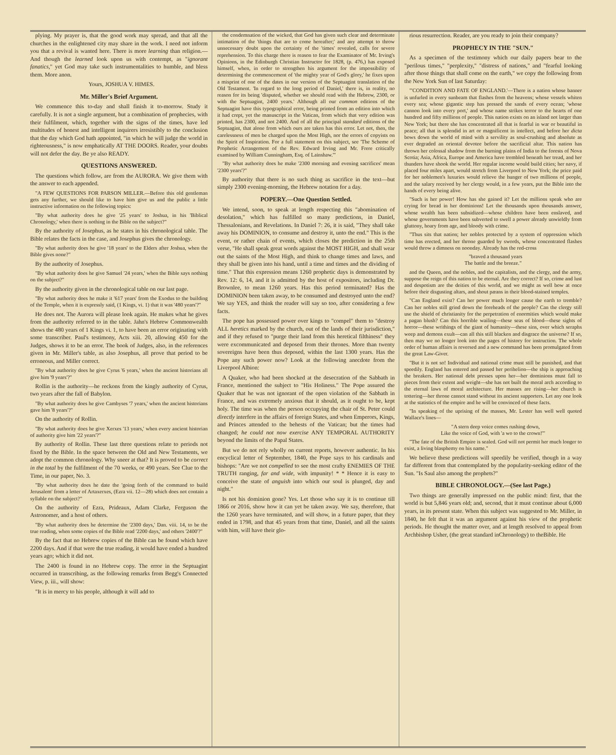plying. My prayer is, that the good work may spread, and that all the churches in the enlightened city may share in the work. I need not inform you that a revival is wanted here. There is more learning than religion.— And though the learned look upon us with contempt, as "ignorant fanatics," yet God may take such instrumentalities to humble, and bless them. More anon.
Yours, JOSHUA V. HIMES.
Mr. Miller's Brief Argument.
We commence this to-day and shall finish it to-morrow. Study it carefully. It is not a single argument, but a combination of prophecies, with their fulfilment, which, together with the signs of the times, have led multitudes of honest and intelligent inquirers irresistibly to the conclusion that the day which God hath appointed, "in which he will judge the world in righteousness," is now emphatically AT THE DOORS. Reader, your doubts will not defer the day. Be ye also READY.
QUESTIONS ANSWERED.
The questions which follow, are from the AURORA. We give them with the answer to each appended.
"A FEW QUESTIONS FOR PARSON MILLER.—Before this old gentleman gets any further, we should like to have him give us and the public a little instructive information on the following topics:
"By what authority does he give '25 years' to Joshua, in his 'Biblical Chronology,' when there is nothing in the Bible on the subject?"
By the authority of Josephus, as he states in his chronological table. The Bible relates the facts in the case, and Josephus gives the chronology.
"By what authority does he give '18 years' to the Elders after Joshua, when the Bible gives none?"
By the authority of Josephus.
"By what authority does he give Samuel '24 years,' when the Bible says nothing on the subject?"
By the authority given in the chronological table on our last page.
"By what authority does he make it '617 years' from the Exodus to the building of the Temple, when it is expressly said, (1 Kings, vi. 1) that it was '480 years'?"
He does not. The Aurora will please look again. He makes what he gives from the authority referred to in the table. Jahn's Hebrew Commonwealth shows the 480 years of 1 Kings vi. 1, to have been an error originating with some transcriber. Paul's testimony, Acts xiii. 20, allowing 450 for the Judges, shows it to be an error. The book of Judges, also, in the references given in Mr. Miller's table, as also Josephus, all prove that period to be erroneous, and Miller correct.
"By what authority does he give Cyrus '6 years,' when the ancient historians all give him '9 years'?"
Rollin is the authority—he reckons from the kingly authority of Cyrus, two years after the fall of Babylon.
"By what authority does he give Cambyses '7 years,' when the ancient historians gave him '8 years'?"
On the authority of Rollin.
"By what authority does he give Xerxes '13 years,' when every ancient historian of authority give him '22 years'?"
By authority of Rollin. These last three questions relate to periods not fixed by the Bible. In the space between the Old and New Testaments, we adopt the common chronology. Why sneer at that? It is proved to be correct in the total by the fulfilment of the 70 weeks, or 490 years. See Clue to the Time, in our paper, No. 3.
"By what authority does he date the 'going forth of the command to build Jerusalem' from a letter of Artaxerxes, (Ezra vii. 12—28) which does not contain a syllable on the subject?"
On the authority of Ezra, Prideaux, Adam Clarke, Ferguson the Astronomer, and a host of others.
"By what authority does he determine the '2300 days,' Dan. viii. 14, to be the true reading, when some copies of the Bible read '2200 days,' and others '2400'?"
By the fact that no Hebrew copies of the Bible can be found which have 2200 days. And if that were the true reading, it would have ended a hundred years ago; which it did not.
The 2400 is found in no Hebrew copy. The error in the Septuagint occurred in transcribing, as the following remarks from Begg's Connected View, p. iii., will show:
"It is in mercy to his people, although it will add to
the condemnation of the wicked, that God has given such clear and determinate intimation of the 'things that are to come hereafter;' and any attempt to throw unnecessary doubt upon the certainty of the 'times' revealed, calls for severe reprehension. To this charge there is reason to fear the Examinator of Mr. Irving's Opinions, in the Edinburgh Christian Instructor for 1828, (p. 476,) has exposed himself, when, in order to strengthen his argument for the impossibility of determining the commencement of 'the mighty year of God's glory,' he fixes upon a misprint of one of the dates in our version of the Septuagint translation of the Old Testament. 'In regard to the long period of Daniel,' there is, in reality, no reason for its being 'disputed, whether we should read with the Hebrew, 2300, or with the Septuagint, 2400 years.' Although all our common editions of the Septuagint have this typographical error, being printed from an edition into which it had crept, yet the manuscript in the Vatican, from which that very edition was printed, has 2300, and not 2400. And of all the principal standard editions of the Septuagint, that alone from which ours are taken has this error. Let not, then, the carelessness of men be charged upon the Most High, nor the errors of copyists on the Spirit of Inspiration. For a full statement on this subject, see 'The Scheme of Prophetic Arrangement of the Rev. Edward Irving and Mr. Frere critically examined by William Cunningham, Esq. of Lainshaw.'"
"By what authority does he make '2300 morning and evening sacrifices' mean '2300 years'?"
By authority that there is no such thing as sacrifice in the text—but simply 2300 evening-morning, the Hebrew notation for a day.
POPERY.—One Question Settled.
We intend, soon, to speak at length respecting this "abomination of desolation," which has fulfilled so many predictions, in Daniel, Thessalonians, and Revelations. In Daniel 7: 26, it is said, "They shall take away his DOMINION, to consume and destroy it, unto the end." This is the event, or rather chain of events, which closes the prediction in the 25th verse, "He shall speak great words against the MOST HIGH, and shall wear out the saints of the Most High, and think to change times and laws, and they shall be given into his hand, until a time and times and the dividing of time." That this expression means 1260 prophetic days is demonstrated by Rev. 12: 6, 14, and it is admitted by the host of expositors, including Dr. Brownlee, to mean 1260 years. Has this period terminated? Has the DOMINION been taken away, to be consumed and destroyed unto the end? We say YES, and think the reader will say so too, after considering a few facts.
The pope has possessed power over kings to "compel" them to "destroy ALL heretics marked by the church, out of the lands of their jurisdiction," and if they refused to "purge their land from this heretical filthiness" they were excommunicated and deposed from their thrones. More than twenty sovereigns have been thus deposed, within the last 1300 years. Has the Pope any such power now? Look at the following anecdote from the Liverpool Albion:
A Quaker, who had been shocked at the desecration of the Sabbath in France, mentioned the subject to "His Holiness." The Pope assured the Quaker that he was not ignorant of the open violation of the Sabbath in France, and was extremely anxious that it should, as it ought to be, kept holy. The time was when the person occupying the chair of St. Peter could directly interfere in the affairs of foreign States, and when Emperors, Kings, and Princes attended to the behests of the Vatican; but the times had changed; he could not now exercise ANY TEMPORAL AUTHORITY beyond the limits of the Papal States.
But we do not rely wholly on current reports, however authentic. In his encyclical letter of September, 1840, the Pope says to his cardinals and bishops: "Are we not compelled to see the most crafty ENEMIES OF THE TRUTH ranging, far and wide, with impunity! * * Hence it is easy to conceive the state of anguish into which our soul is plunged, day and night."
Is not his dominion gone? Yes. Let those who say it is to continue till 1866 or 2016, show how it can yet be taken away. We say, therefore, that the 1260 years have terminated, and will show, in a future paper, that they ended in 1798, and that 45 years from that time, Daniel, and all the saints with him, will have their glo-
rious resurrection. Reader, are you ready to join their company?
PROPHECY IN THE "SUN."
As a specimen of the testimony which our daily papers bear to the "perilous times," "perplexity," "distress of nations," and "fearful looking after those things that shall come on the earth," we copy the following from the New York Sun of last Saturday:
"'CONDITION AND FATE OF ENGLAND.'—There is a nation whose banner is unfurled in every sunbeam that flashes from the heavens; whose vessels whiten every sea; whose gigantic step has pressed the sands of every ocean; 'whose cannon look into every port,' and whose name strikes terror to the hearts of one hundred and fifty millions of people. This nation exists on an island not larger than New York; but there she has concentrated all that is fearful in war or beautiful in peace; all that is splendid in art or magnificent in intellect, and before her dicta bows down the world of mind with a servility as soul-crushing and absolute as ever degraded an oriental devotee before the sacrificial altar. This nation has thrown her colossal shadow from the burning plains of India to the forests of Nova Scotia; Asia, Africa, Europe and America have trembled beneath her tread, and her thunders have shook the world. Her regular income would build cities; her navy, if placed four miles apart, would stretch from Liverpool to New York; the price paid for her noblemen's luxuries would relieve the hunger of two millions of people, and the salary received by her clergy would, in a few years, put the Bible into the hands of every being alive.
"Such is her power! How has she gained it? Let the millions speak who are crying for bread in her dominions! Let the thousands upon thousands answer, whose wealth has been subsidized—whose children have been enslaved, and whose governments have been subverted to swell a power already unwieldly from gluttony, hoary from age, and bloody with crime.
"Thus sits that nation; her nobles protected by a system of oppression which time has erected, and her throne guarded by swords, whose concentrated flashes would throw a dimness on noonday. Already has the red-cross
"braved a thousand years
The battle and the breeze."
and the Queen, and the nobles, and the capitalists, and the clergy, and the army, suppose the reign of this nation to be eternal. Are they correct? If so, crime and lust and despotism are the deities of this world, and we might as well bow at once before their disgusting altars, and shout pæans in their blood-stained temples.
"Can England exist? Can her power much longer cause the earth to tremble? Can her nobles still grind down the foreheads of the people? Can the clergy still use the shield of christianity for the perpetration of enormities which would make a pagan blush? Can this horrible wailing—these seas of blood—these sights of horror—these writhings of the giant of humanity—these sins, over which seraphs weep and demons exult—can all this still blacken and disgrace the universe? If so, then may we no longer look into the pages of history for instruction. The whole order of human affairs is reversed and a new command has been promulgated from the great Law-Giver.
"But it is not so! Individual and national crime must still be punished, and that speedily. England has entered and passed her perihelion—the ship is approaching the breakers. Her national debt presses upon her—her dominions must fall to pieces from their extent and weight—she has not built the moral arch according to the eternal laws of moral architecture. Her masses are rising—her church is tottering—her throne cannot stand without its ancient supporters. Let any one look at the statistics of the empire and he will be convinced of these facts.
"In speaking of the uprising of the masses, Mr. Lester has well well quoted Wallace's lines—
"A stern deep voice comes rushing down,
Like the voice of God, with 'a wo to the crown!'"
"The fate of the British Empire is sealed. God will not permit her much longer to exist, a living blasphemy on his name."
We believe these predictions will speedily be verified, though in a way far different from that contemplated by the popularity-seeking editor of the Sun. "Is Saul also among the prophets?"
BIBLE CHRONOLOGY.—(See last Page.)
Two things are generally impressed on the public mind: first, that the world is but 5,846 years old; and, second, that it must continue about 6,000 years, in its present state. When this subject was suggested to Mr. Miller, in 1840, he felt that it was an argument against his view of the prophetic periods. He thought the matter over, and at length resolved to appeal from Archbishop Usher, (the great standard inChronology) to theBible. He